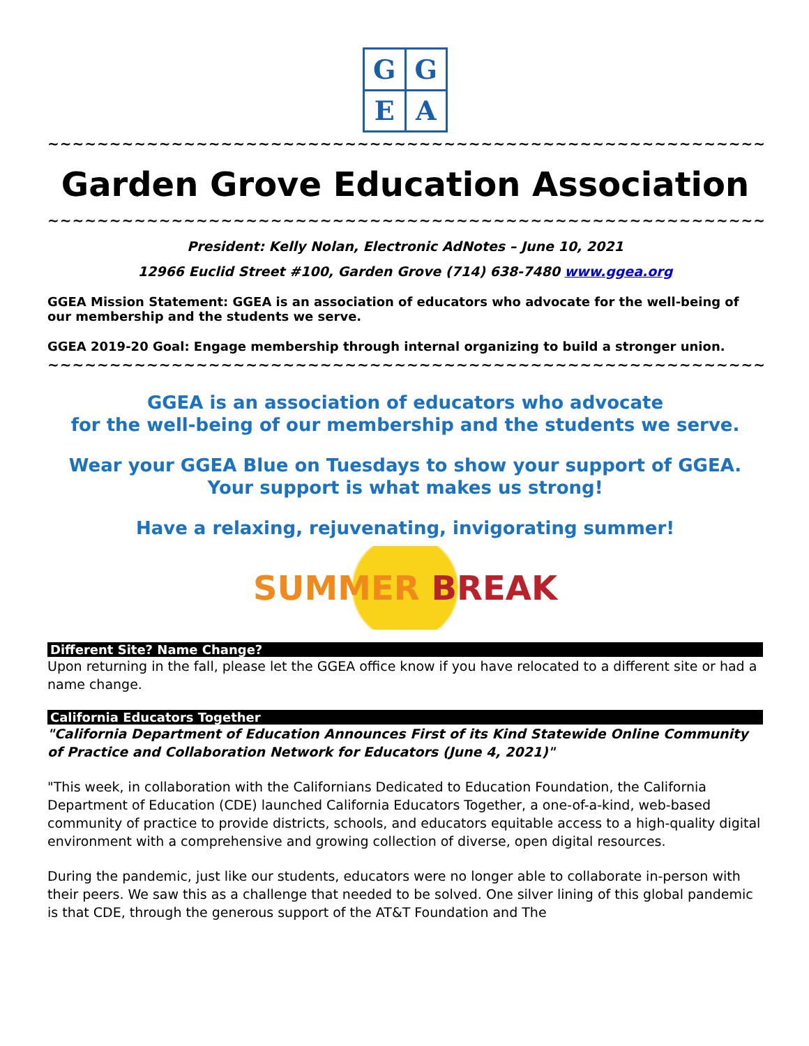G
G
E
A
~~~~~~~~~~~~~~~~~~~~~~~~~~~~~~~~~~~~~~~~~~~~~~~~~~~~~~~~~~
Garden Grove Education Association
~~~~~~~~~~~~~~~~~~~~~~~~~~~~~~~~~~~~~~~~~~~~~~~~~~~~~~~~~~
President: Kelly Nolan, Electronic AdNotes – June 10, 2021
12966 Euclid Street #100, Garden Grove (714) 638-7480 www.ggea.org
GGEA Mission Statement: GGEA is an association of educators who advocate for the well-being of our membership and the students we serve.
GGEA 2019-20 Goal: Engage membership through internal organizing to build a stronger union.
~~~~~~~~~~~~~~~~~~~~~~~~~~~~~~~~~~~~~~~~~~~~~~~~~~~~~~~~~~
GGEA is an association of educators who advocate
for the well-being of our membership and the students we serve.
Wear your GGEA Blue on Tuesdays to show your support of GGEA.
Your support is what makes us strong!
Have a relaxing, rejuvenating, invigorating summer!
SUMMER BREAK
Different Site? Name Change?
Upon returning in the fall, please let the GGEA office know if you have relocated to a different site or had a name change.
California Educators Together
"California Department of Education Announces First of its Kind Statewide Online Community of Practice and Collaboration Network for Educators (June 4, 2021)"
"This week, in collaboration with the Californians Dedicated to Education Foundation, the California Department of Education (CDE) launched California Educators Together, a one-of-a-kind, web-based community of practice to provide districts, schools, and educators equitable access to a high-quality digital environment with a comprehensive and growing collection of diverse, open digital resources.
During the pandemic, just like our students, educators were no longer able to collaborate in-person with their peers. We saw this as a challenge that needed to be solved. One silver lining of this global pandemic is that CDE, through the generous support of the AT&T Foundation and The